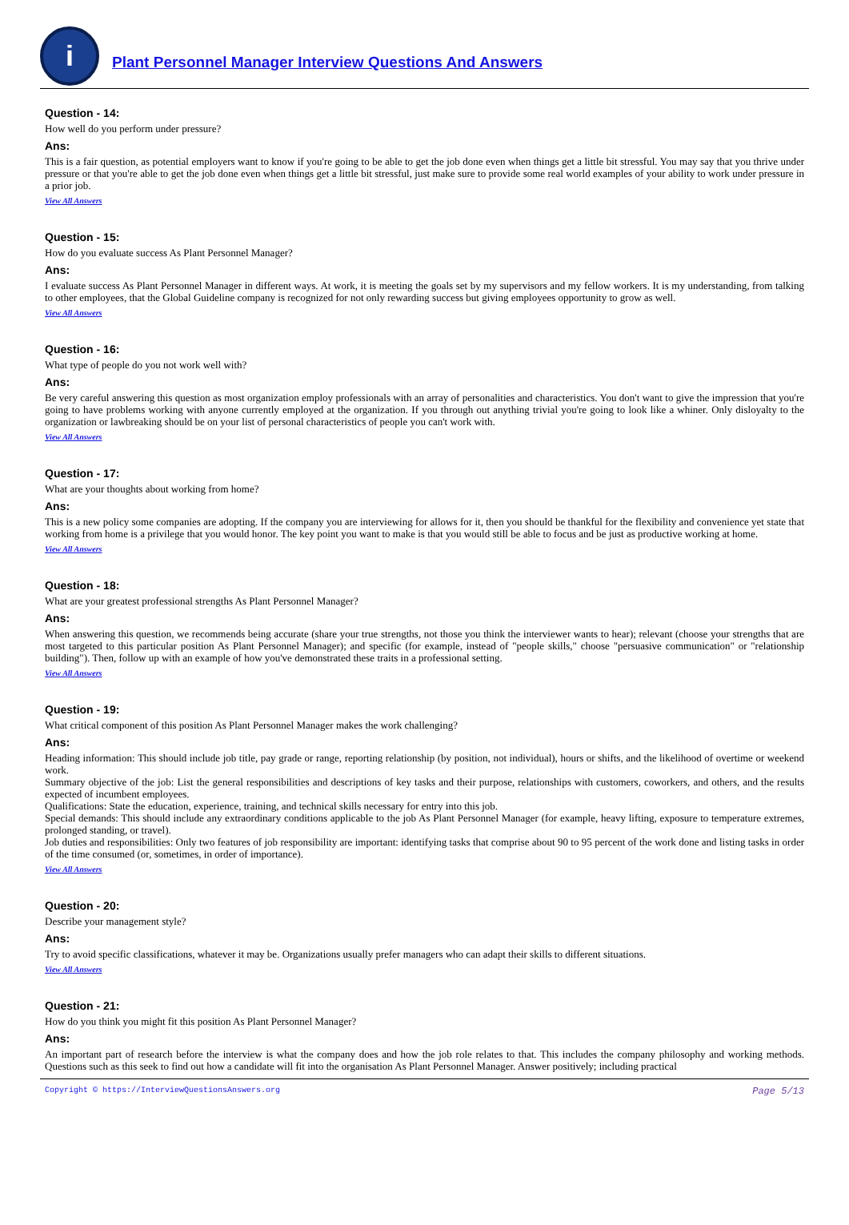i
Plant Personnel Manager Interview Questions And Answers
Question - 14:
How well do you perform under pressure?
Ans:
This is a fair question, as potential employers want to know if you're going to be able to get the job done even when things get a little bit stressful. You may say that you thrive under pressure or that you're able to get the job done even when things get a little bit stressful, just make sure to provide some real world examples of your ability to work under pressure in a prior job.
View All Answers
Question - 15:
How do you evaluate success As Plant Personnel Manager?
Ans:
I evaluate success As Plant Personnel Manager in different ways. At work, it is meeting the goals set by my supervisors and my fellow workers. It is my understanding, from talking to other employees, that the Global Guideline company is recognized for not only rewarding success but giving employees opportunity to grow as well.
View All Answers
Question - 16:
What type of people do you not work well with?
Ans:
Be very careful answering this question as most organization employ professionals with an array of personalities and characteristics. You don't want to give the impression that you're going to have problems working with anyone currently employed at the organization. If you through out anything trivial you're going to look like a whiner. Only disloyalty to the organization or lawbreaking should be on your list of personal characteristics of people you can't work with.
View All Answers
Question - 17:
What are your thoughts about working from home?
Ans:
This is a new policy some companies are adopting. If the company you are interviewing for allows for it, then you should be thankful for the flexibility and convenience yet state that working from home is a privilege that you would honor. The key point you want to make is that you would still be able to focus and be just as productive working at home.
View All Answers
Question - 18:
What are your greatest professional strengths As Plant Personnel Manager?
Ans:
When answering this question, we recommends being accurate (share your true strengths, not those you think the interviewer wants to hear); relevant (choose your strengths that are most targeted to this particular position As Plant Personnel Manager); and specific (for example, instead of "people skills," choose "persuasive communication" or "relationship building"). Then, follow up with an example of how you've demonstrated these traits in a professional setting.
View All Answers
Question - 19:
What critical component of this position As Plant Personnel Manager makes the work challenging?
Ans:
Heading information: This should include job title, pay grade or range, reporting relationship (by position, not individual), hours or shifts, and the likelihood of overtime or weekend work.
Summary objective of the job: List the general responsibilities and descriptions of key tasks and their purpose, relationships with customers, coworkers, and others, and the results expected of incumbent employees.
Qualifications: State the education, experience, training, and technical skills necessary for entry into this job.
Special demands: This should include any extraordinary conditions applicable to the job As Plant Personnel Manager (for example, heavy lifting, exposure to temperature extremes, prolonged standing, or travel).
Job duties and responsibilities: Only two features of job responsibility are important: identifying tasks that comprise about 90 to 95 percent of the work done and listing tasks in order of the time consumed (or, sometimes, in order of importance).
View All Answers
Question - 20:
Describe your management style?
Ans:
Try to avoid specific classifications, whatever it may be. Organizations usually prefer managers who can adapt their skills to different situations.
View All Answers
Question - 21:
How do you think you might fit this position As Plant Personnel Manager?
Ans:
An important part of research before the interview is what the company does and how the job role relates to that. This includes the company philosophy and working methods. Questions such as this seek to find out how a candidate will fit into the organisation As Plant Personnel Manager. Answer positively; including practical
Copyright © https://InterviewQuestionsAnswers.org Page 5/13